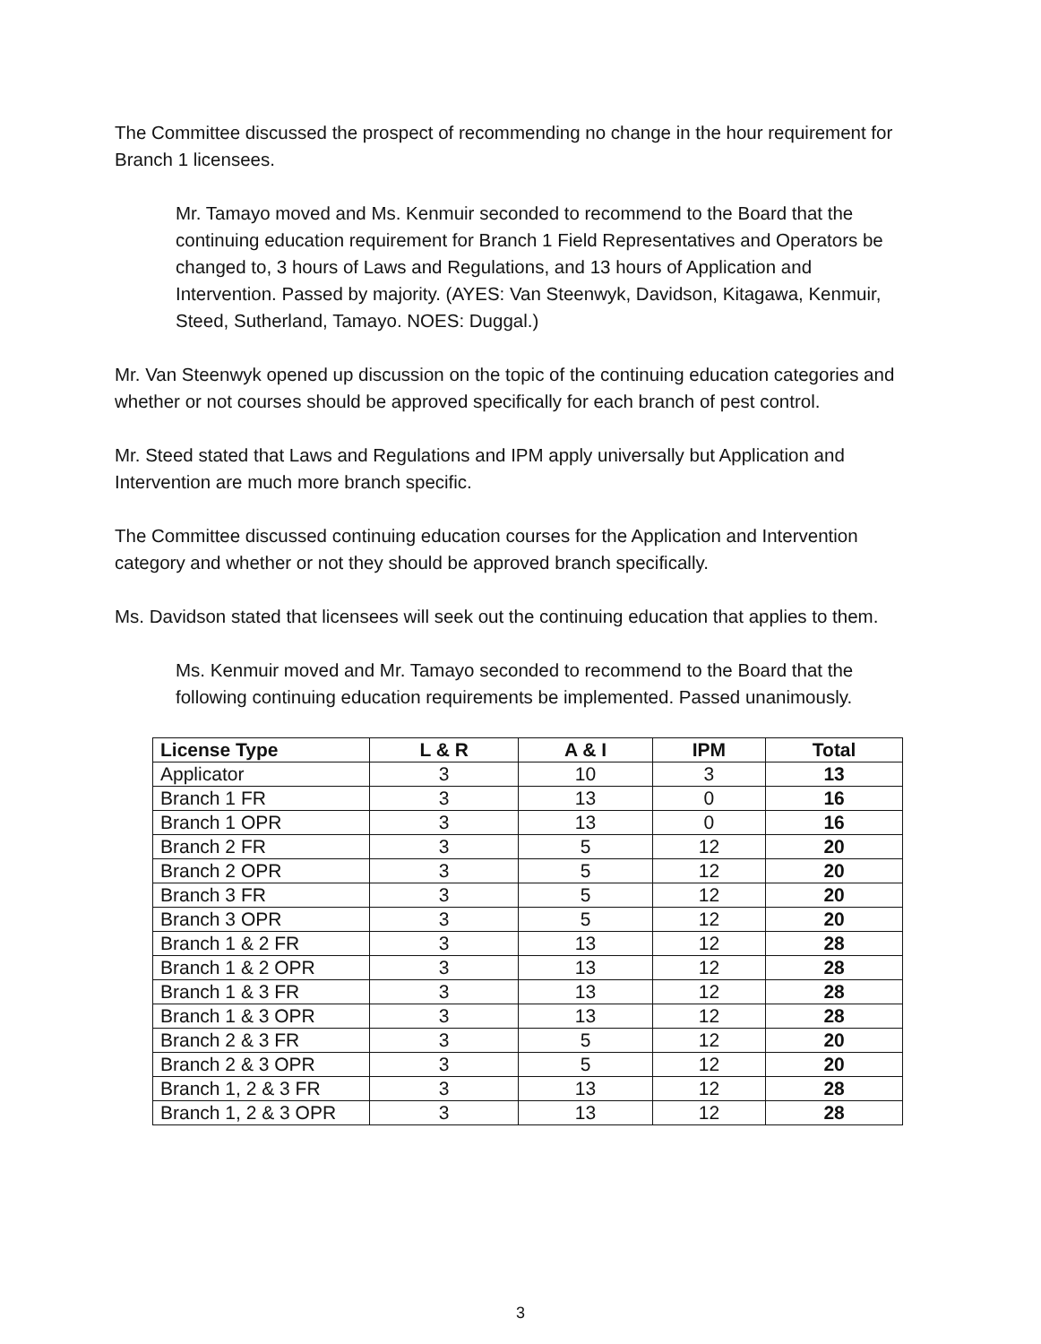The Committee discussed the prospect of recommending no change in the hour requirement for Branch 1 licensees.
Mr. Tamayo moved and Ms. Kenmuir seconded to recommend to the Board that the continuing education requirement for Branch 1 Field Representatives and Operators be changed to, 3 hours of Laws and Regulations, and 13 hours of Application and Intervention. Passed by majority. (AYES: Van Steenwyk, Davidson, Kitagawa, Kenmuir, Steed, Sutherland, Tamayo. NOES: Duggal.)
Mr. Van Steenwyk opened up discussion on the topic of the continuing education categories and whether or not courses should be approved specifically for each branch of pest control.
Mr. Steed stated that Laws and Regulations and IPM apply universally but Application and Intervention are much more branch specific.
The Committee discussed continuing education courses for the Application and Intervention category and whether or not they should be approved branch specifically.
Ms. Davidson stated that licensees will seek out the continuing education that applies to them.
Ms. Kenmuir moved and Mr. Tamayo seconded to recommend to the Board that the following continuing education requirements be implemented. Passed unanimously.
| License Type | L & R | A & I | IPM | Total |
| --- | --- | --- | --- | --- |
| Applicator | 3 | 10 | 3 | 13 |
| Branch 1 FR | 3 | 13 | 0 | 16 |
| Branch 1 OPR | 3 | 13 | 0 | 16 |
| Branch 2 FR | 3 | 5 | 12 | 20 |
| Branch 2 OPR | 3 | 5 | 12 | 20 |
| Branch 3 FR | 3 | 5 | 12 | 20 |
| Branch 3 OPR | 3 | 5 | 12 | 20 |
| Branch 1 & 2 FR | 3 | 13 | 12 | 28 |
| Branch 1 & 2 OPR | 3 | 13 | 12 | 28 |
| Branch 1 & 3 FR | 3 | 13 | 12 | 28 |
| Branch 1 & 3 OPR | 3 | 13 | 12 | 28 |
| Branch 2 & 3 FR | 3 | 5 | 12 | 20 |
| Branch 2 & 3 OPR | 3 | 5 | 12 | 20 |
| Branch 1, 2 & 3 FR | 3 | 13 | 12 | 28 |
| Branch 1, 2 & 3 OPR | 3 | 13 | 12 | 28 |
3